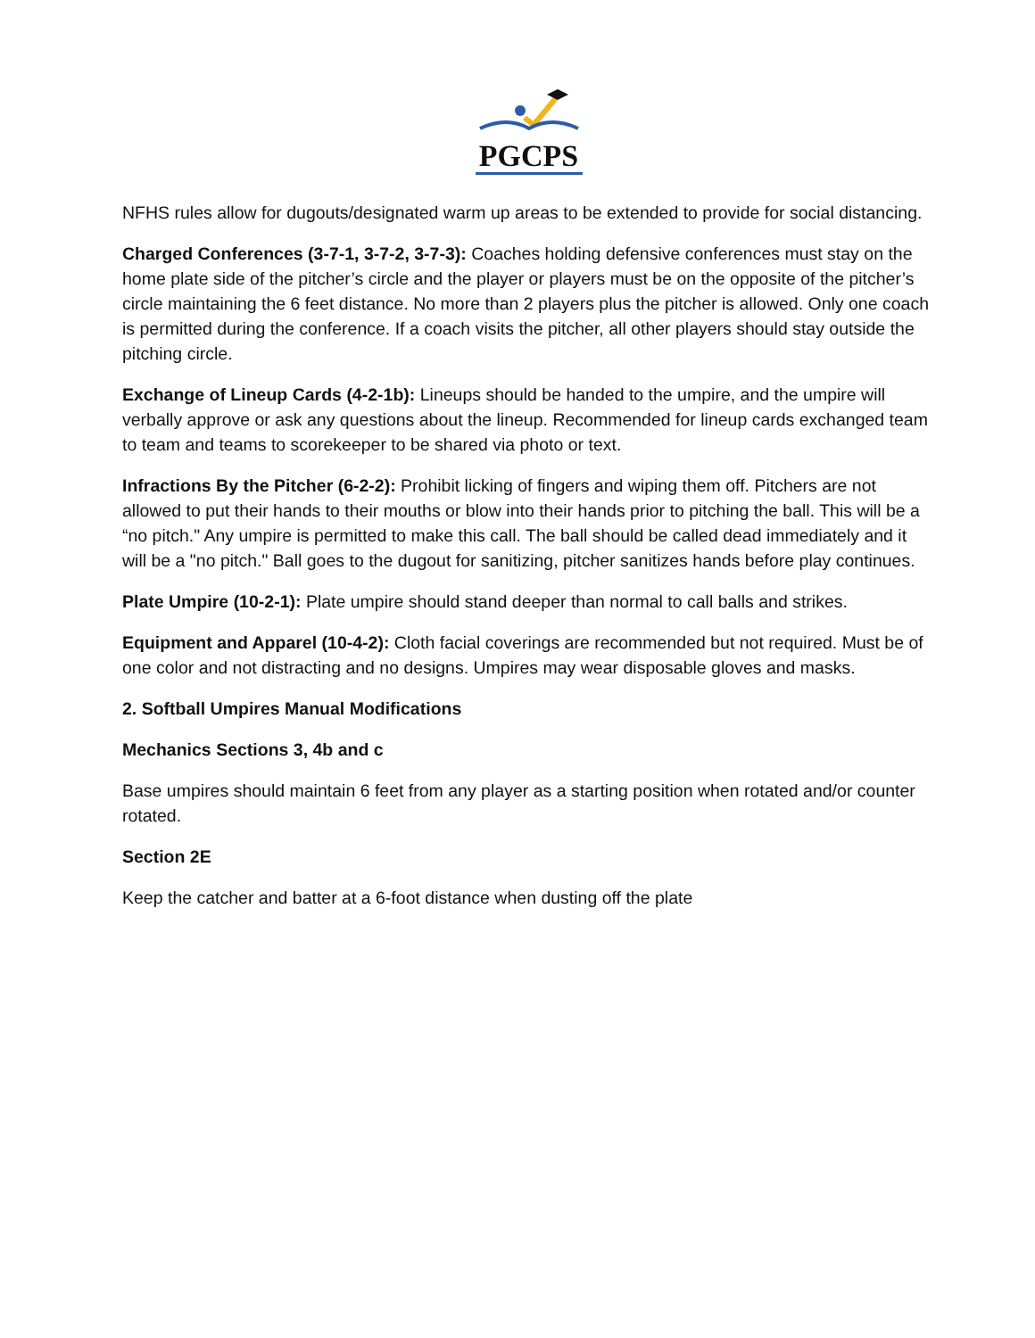PGCPS
NFHS rules allow for dugouts/designated warm up areas to be extended to provide for social distancing.
Charged Conferences (3-7-1, 3-7-2, 3-7-3): Coaches holding defensive conferences must stay on the home plate side of the pitcher’s circle and the player or players must be on the opposite of the pitcher’s circle maintaining the 6 feet distance. No more than 2 players plus the pitcher is allowed. Only one coach is permitted during the conference. If a coach visits the pitcher, all other players should stay outside the pitching circle.
Exchange of Lineup Cards (4-2-1b): Lineups should be handed to the umpire, and the umpire will verbally approve or ask any questions about the lineup. Recommended for lineup cards exchanged team to team and teams to scorekeeper to be shared via photo or text.
Infractions By the Pitcher (6-2-2): Prohibit licking of fingers and wiping them off. Pitchers are not allowed to put their hands to their mouths or blow into their hands prior to pitching the ball. This will be a “no pitch." Any umpire is permitted to make this call. The ball should be called dead immediately and it will be a "no pitch." Ball goes to the dugout for sanitizing, pitcher sanitizes hands before play continues.
Plate Umpire (10-2-1): Plate umpire should stand deeper than normal to call balls and strikes.
Equipment and Apparel (10-4-2): Cloth facial coverings are recommended but not required. Must be of one color and not distracting and no designs. Umpires may wear disposable gloves and masks.
2. Softball Umpires Manual Modifications
Mechanics Sections 3, 4b and c
Base umpires should maintain 6 feet from any player as a starting position when rotated and/or counter rotated.
Section 2E
Keep the catcher and batter at a 6-foot distance when dusting off the plate